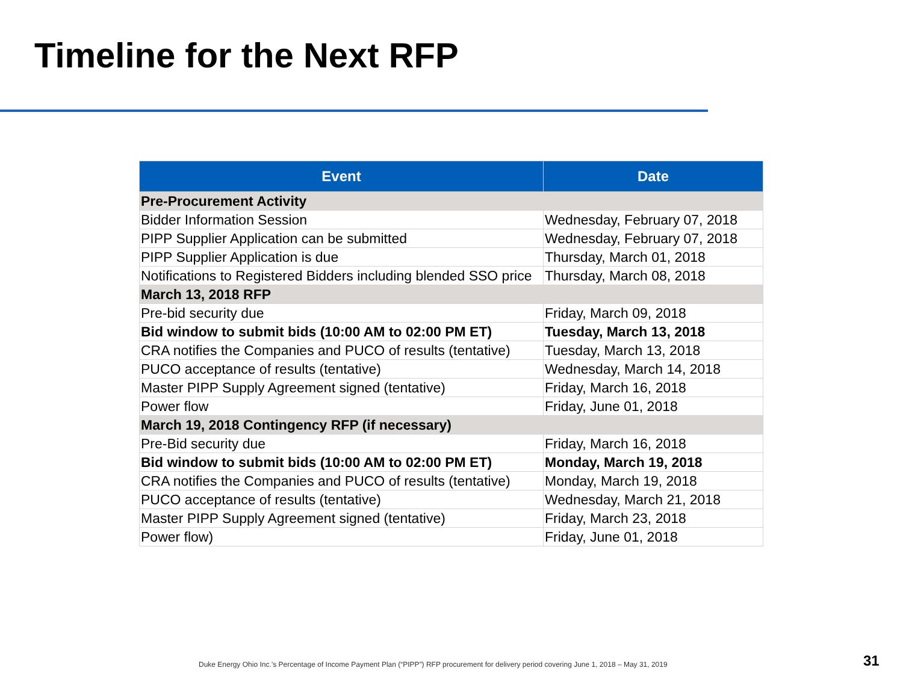Timeline for the Next RFP
| Event | Date |
| --- | --- |
| Pre-Procurement Activity | |
| Bidder Information Session | Wednesday, February 07, 2018 |
| PIPP Supplier Application can be submitted | Wednesday, February 07, 2018 |
| PIPP Supplier Application is due | Thursday, March 01, 2018 |
| Notifications to Registered Bidders including blended SSO price | Thursday, March 08, 2018 |
| March 13, 2018 RFP | |
| Pre-bid security due | Friday, March 09, 2018 |
| Bid window to submit bids (10:00 AM to 02:00 PM ET) | Tuesday, March 13, 2018 |
| CRA notifies the Companies and PUCO of results (tentative) | Tuesday, March 13, 2018 |
| PUCO acceptance of results (tentative) | Wednesday, March 14, 2018 |
| Master PIPP Supply Agreement signed (tentative) | Friday, March 16, 2018 |
| Power flow | Friday, June 01, 2018 |
| March 19, 2018 Contingency RFP (if necessary) | |
| Pre-Bid security due | Friday, March 16, 2018 |
| Bid window to submit bids (10:00 AM to 02:00 PM ET) | Monday, March 19, 2018 |
| CRA notifies the Companies and PUCO of results (tentative) | Monday, March 19, 2018 |
| PUCO acceptance of results (tentative) | Wednesday, March 21, 2018 |
| Master PIPP Supply Agreement signed (tentative) | Friday, March 23, 2018 |
| Power flow) | Friday, June 01, 2018 |
Duke Energy Ohio Inc.’s Percentage of Income Payment Plan (“PIPP”) RFP procurement for delivery period covering June 1, 2018 – May 31, 2019
31